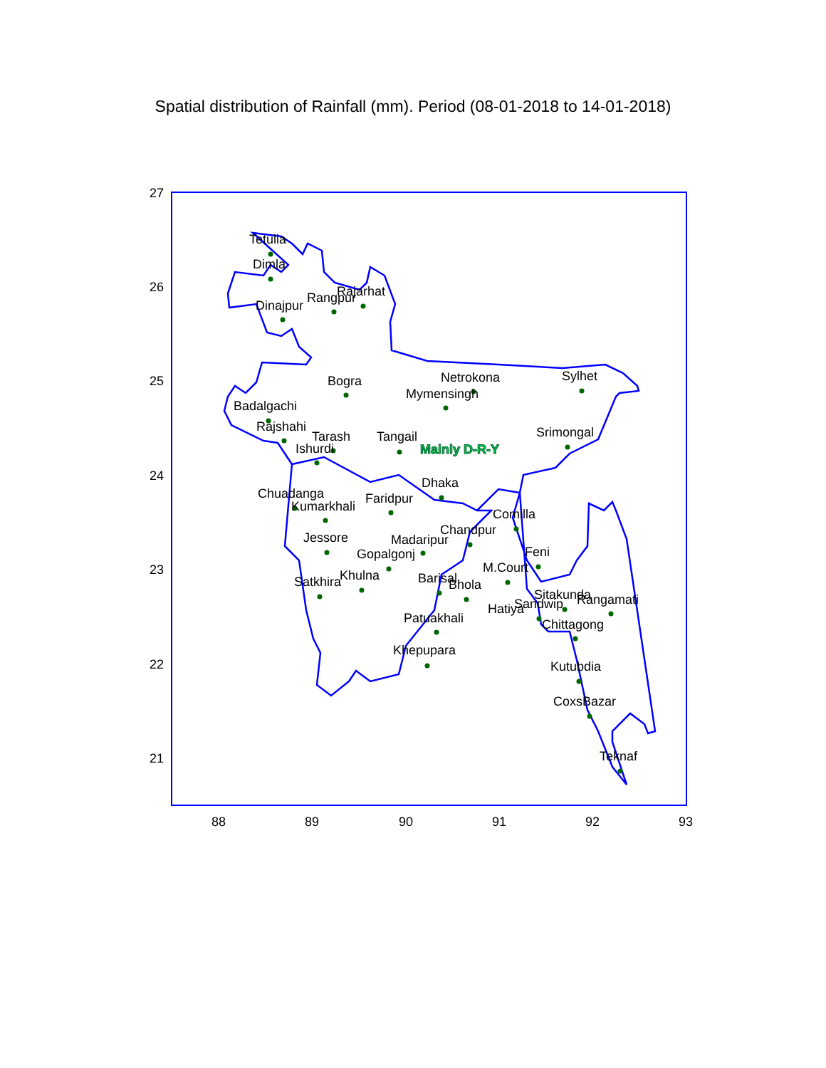Spatial distribution of Rainfall (mm). Period (08-01-2018 to 14-01-2018)
27
26
25
24
23
22
21
88
89
90
91
92
93
Tetulia
Dimla
Dinajpur
Rangpur
Rajarhat
Bogra
Netrokona
Mymensingh
Sylhet
Badalgachi
Rajshahi
Tarash
Ishurdi
Tangail
Mainly D-R-Y
Srimongal
Dhaka
Chuadanga
Kumarkhali
Faridpur
Comilla
Chandpur
Madaripur
Jessore
Gopalgonj
Feni
M.Court
Khulna
Satkhira
Barisal
Bhola
Sitakunda
Rangamati
Sandwip
Hatiya
Patuakhali
Chittagong
Khepupara
Kutubdia
CoxsBazar
Teknaf